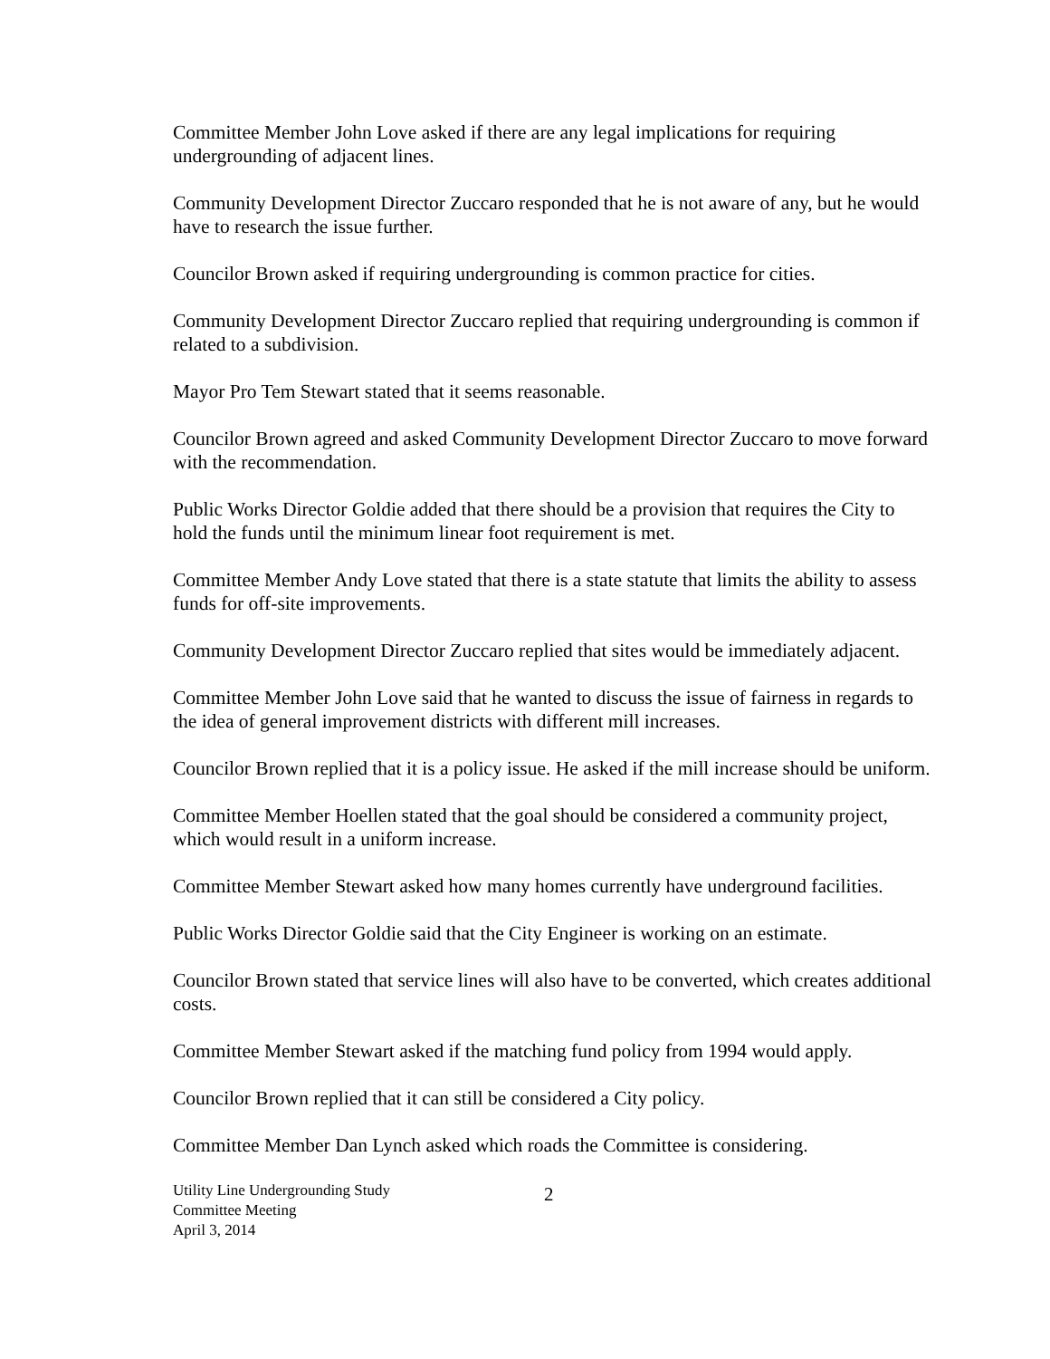Committee Member John Love asked if there are any legal implications for requiring undergrounding of adjacent lines.
Community Development Director Zuccaro responded that he is not aware of any, but he would have to research the issue further.
Councilor Brown asked if requiring undergrounding is common practice for cities.
Community Development Director Zuccaro replied that requiring undergrounding is common if related to a subdivision.
Mayor Pro Tem Stewart stated that it seems reasonable.
Councilor Brown agreed and asked Community Development Director Zuccaro to move forward with the recommendation.
Public Works Director Goldie added that there should be a provision that requires the City to hold the funds until the minimum linear foot requirement is met.
Committee Member Andy Love stated that there is a state statute that limits the ability to assess funds for off-site improvements.
Community Development Director Zuccaro replied that sites would be immediately adjacent.
Committee Member John Love said that he wanted to discuss the issue of fairness in regards to the idea of general improvement districts with different mill increases.
Councilor Brown replied that it is a policy issue. He asked if the mill increase should be uniform.
Committee Member Hoellen stated that the goal should be considered a community project, which would result in a uniform increase.
Committee Member Stewart asked how many homes currently have underground facilities.
Public Works Director Goldie said that the City Engineer is working on an estimate.
Councilor Brown stated that service lines will also have to be converted, which creates additional costs.
Committee Member Stewart asked if the matching fund policy from 1994 would apply.
Councilor Brown replied that it can still be considered a City policy.
Committee Member Dan Lynch asked which roads the Committee is considering.
Utility Line Undergrounding Study
Committee Meeting
April 3, 2014
2